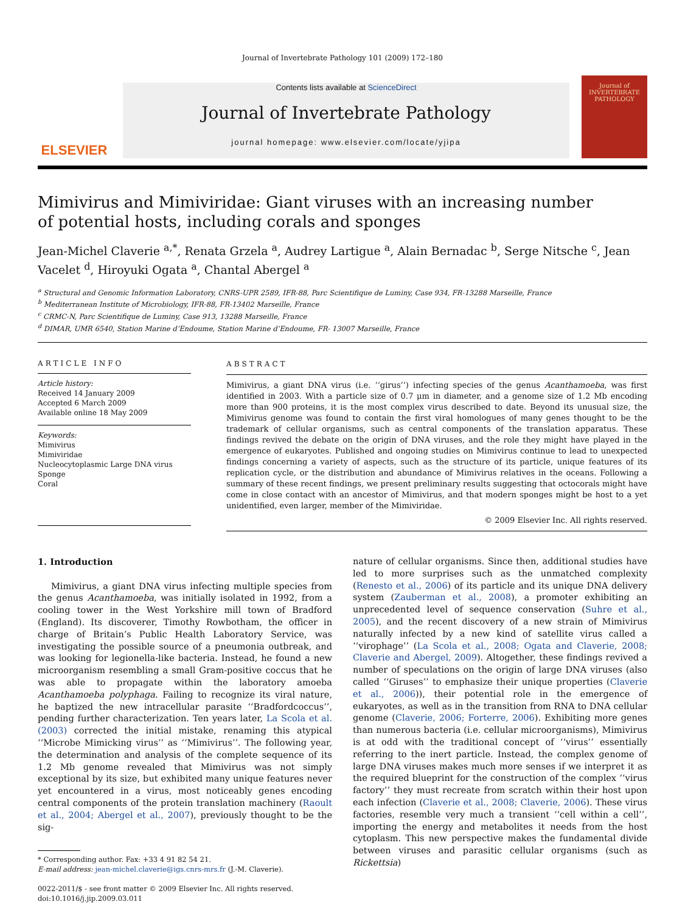Journal of Invertebrate Pathology 101 (2009) 172–180
ELSEVIER
Contents lists available at ScienceDirect
Journal of Invertebrate Pathology
journal homepage: www.elsevier.com/locate/yjipa
Journal of
INVERTEBRATE
PATHOLOGY
Mimivirus and Mimiviridae: Giant viruses with an increasing number
of potential hosts, including corals and sponges
Jean-Michel Claverie <sup>a,*</sup>, Renata Grzela <sup>a</sup>, Audrey Lartigue <sup>a</sup>, Alain Bernadac <sup>b</sup>, Serge Nitsche <sup>c</sup>, Jean Vacelet <sup>d</sup>, Hiroyuki Ogata <sup>a</sup>, Chantal Abergel <sup>a</sup>
<sup>a</sup> Structural and Genomic Information Laboratory, CNRS-UPR 2589, IFR-88, Parc Scientifique de Luminy, Case 934, FR-13288 Marseille, France
<sup>b</sup> Mediterranean Institute of Microbiology, IFR-88, FR-13402 Marseille, France
<sup>c</sup> CRMC-N, Parc Scientifique de Luminy, Case 913, 13288 Marseille, France
<sup>d</sup> DIMAR, UMR 6540, Station Marine d’Endoume, Station Marine d’Endoume, FR- 13007 Marseille, France
ARTICLE INFO
Article history:
Received 14 January 2009
Accepted 6 March 2009
Available online 18 May 2009
Keywords:
Mimivirus
Mimiviridae
Nucleocytoplasmic Large DNA virus
Sponge
Coral
ABSTRACT
Mimivirus, a giant DNA virus (i.e. ‘‘girus’’) infecting species of the genus Acanthamoeba, was first identified in 2003. With a particle size of 0.7 μm in diameter, and a genome size of 1.2 Mb encoding more than 900 proteins, it is the most complex virus described to date. Beyond its unusual size, the Mimivirus genome was found to contain the first viral homologues of many genes thought to be the trademark of cellular organisms, such as central components of the translation apparatus. These findings revived the debate on the origin of DNA viruses, and the role they might have played in the emergence of eukaryotes. Published and ongoing studies on Mimivirus continue to lead to unexpected findings concerning a variety of aspects, such as the structure of its particle, unique features of its replication cycle, or the distribution and abundance of Mimivirus relatives in the oceans. Following a summary of these recent findings, we present preliminary results suggesting that octocorals might have come in close contact with an ancestor of Mimivirus, and that modern sponges might be host to a yet unidentified, even larger, member of the Mimiviridae.
© 2009 Elsevier Inc. All rights reserved.
1. Introduction
Mimivirus, a giant DNA virus infecting multiple species from the genus Acanthamoeba, was initially isolated in 1992, from a cooling tower in the West Yorkshire mill town of Bradford (England). Its discoverer, Timothy Rowbotham, the officer in charge of Britain’s Public Health Laboratory Service, was investigating the possible source of a pneumonia outbreak, and was looking for legionella-like bacteria. Instead, he found a new microorganism resembling a small Gram-positive coccus that he was able to propagate within the laboratory amoeba Acanthamoeba polyphaga. Failing to recognize its viral nature, he baptized the new intracellular parasite ‘‘Bradfordcoccus’’, pending further characterization. Ten years later, La Scola et al. (2003) corrected the initial mistake, renaming this atypical ‘‘Microbe Mimicking virus’’ as ‘‘Mimivirus’’. The following year, the determination and analysis of the complete sequence of its 1.2 Mb genome revealed that Mimivirus was not simply exceptional by its size, but exhibited many unique features never yet encountered in a virus, most noticeably genes encoding central components of the protein translation machinery (Raoult et al., 2004; Abergel et al., 2007), previously thought to be the sig-
* Corresponding author. Fax: +33 4 91 82 54 21.
E-mail address: jean-michel.claverie@igs.cnrs-mrs.fr (J.-M. Claverie).
0022-2011/$ - see front matter © 2009 Elsevier Inc. All rights reserved.
doi:10.1016/j.jip.2009.03.011
nature of cellular organisms. Since then, additional studies have led to more surprises such as the unmatched complexity (Renesto et al., 2006) of its particle and its unique DNA delivery system (Zauberman et al., 2008), a promoter exhibiting an unprecedented level of sequence conservation (Suhre et al., 2005), and the recent discovery of a new strain of Mimivirus naturally infected by a new kind of satellite virus called a ‘‘virophage’’ (La Scola et al., 2008; Ogata and Claverie, 2008; Claverie and Abergel, 2009). Altogether, these findings revived a number of speculations on the origin of large DNA viruses (also called ‘‘Giruses’’ to emphasize their unique properties (Claverie et al., 2006)), their potential role in the emergence of eukaryotes, as well as in the transition from RNA to DNA cellular genome (Claverie, 2006; Forterre, 2006). Exhibiting more genes than numerous bacteria (i.e. cellular microorganisms), Mimivirus is at odd with the traditional concept of ‘‘virus’’ essentially referring to the inert particle. Instead, the complex genome of large DNA viruses makes much more senses if we interpret it as the required blueprint for the construction of the complex ‘‘virus factory’’ they must recreate from scratch within their host upon each infection (Claverie et al., 2008; Claverie, 2006). These virus factories, resemble very much a transient ‘‘cell within a cell’’, importing the energy and metabolites it needs from the host cytoplasm. This new perspective makes the fundamental divide between viruses and parasitic cellular organisms (such as Rickettsia)